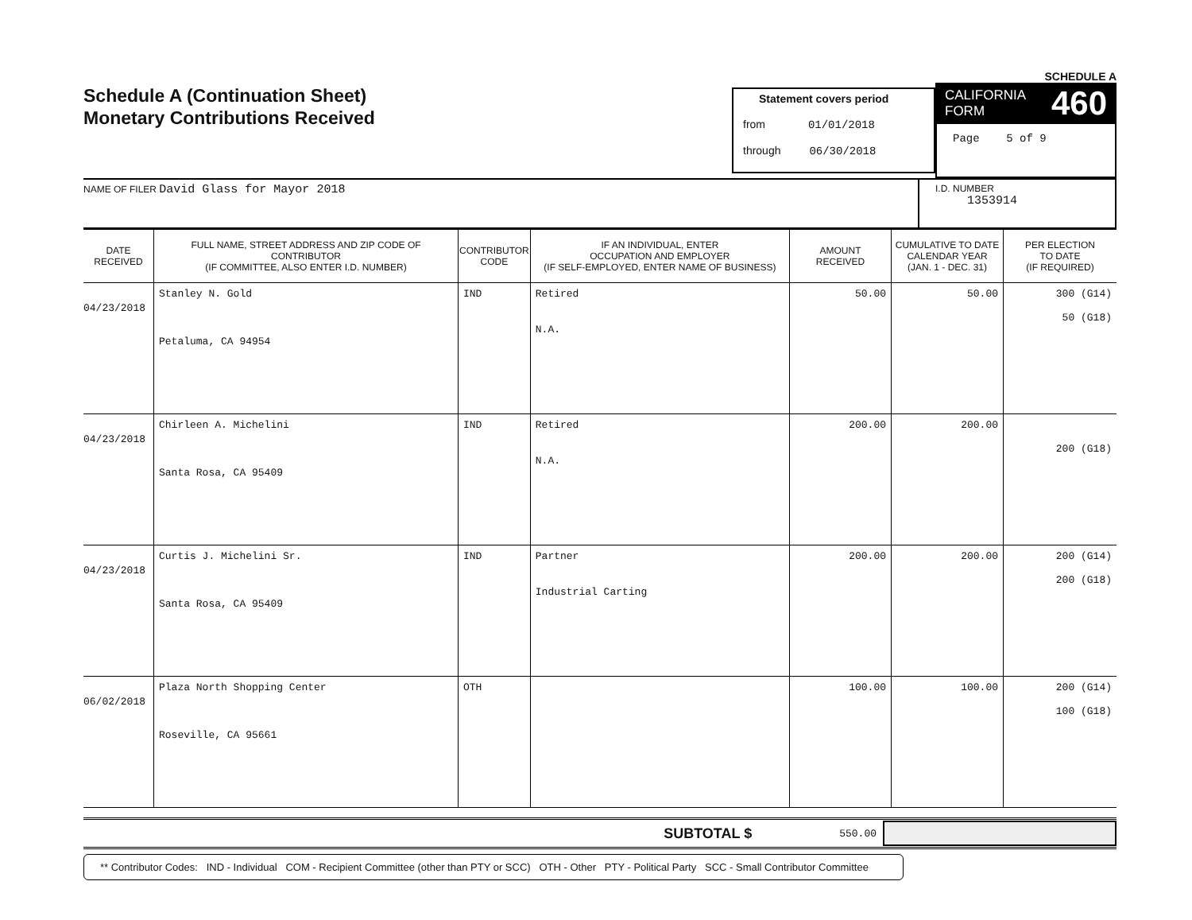Schedule A (Continuation Sheet)
Monetary Contributions Received
Statement covers period
from 01/01/2018
through 06/30/2018
SCHEDULE A
CALIFORNIA
FORM 460
Page 5 of 9
NAME OF FILER David Glass for Mayor 2018
I.D. NUMBER
1353914
| DATE RECEIVED | FULL NAME, STREET ADDRESS AND ZIP CODE OF CONTRIBUTOR (IF COMMITTEE, ALSO ENTER I.D. NUMBER) | CONTRIBUTOR CODE | IF AN INDIVIDUAL, ENTER OCCUPATION AND EMPLOYER (IF SELF-EMPLOYED, ENTER NAME OF BUSINESS) | AMOUNT RECEIVED | CUMULATIVE TO DATE CALENDAR YEAR (JAN. 1 - DEC. 31) | PER ELECTION TO DATE (IF REQUIRED) |
| --- | --- | --- | --- | --- | --- | --- |
| 04/23/2018 | Stanley N. Gold Petaluma, CA 94954 | IND | Retired N.A. | 50.00 | 50.00 | 300 (G14) 50 (G18) |
| 04/23/2018 | Chirleen A. Michelini Santa Rosa, CA 95409 | IND | Retired N.A. | 200.00 | 200.00 | 200 (G18) |
| 04/23/2018 | Curtis J. Michelini Sr. Santa Rosa, CA 95409 | IND | Partner Industrial Carting | 200.00 | 200.00 | 200 (G14) 200 (G18) |
| 06/02/2018 | Plaza North Shopping Center Roseville, CA 95661 | OTH | | 100.00 | 100.00 | 200 (G14) 100 (G18) |
SUBTOTAL $ 550.00
** Contributor Codes: IND - Individual COM - Recipient Committee (other than PTY or SCC) OTH - Other PTY - Political Party SCC - Small Contributor Committee